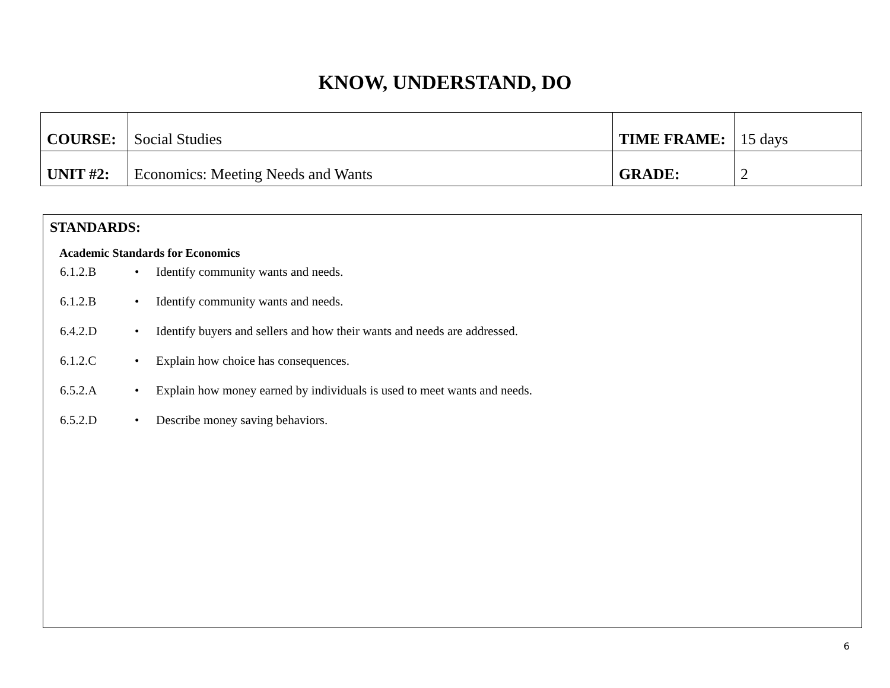KNOW, UNDERSTAND, DO
| COURSE: | Social Studies | TIME FRAME: | 15 days |
| UNIT #2: | Economics: Meeting Needs and Wants | GRADE: | 2 |
STANDARDS:
Academic Standards for Economics
6.1.2.B • Identify community wants and needs.
6.1.2.B • Identify community wants and needs.
6.4.2.D • Identify buyers and sellers and how their wants and needs are addressed.
6.1.2.C • Explain how choice has consequences.
6.5.2.A • Explain how money earned by individuals is used to meet wants and needs.
6.5.2.D • Describe money saving behaviors.
6